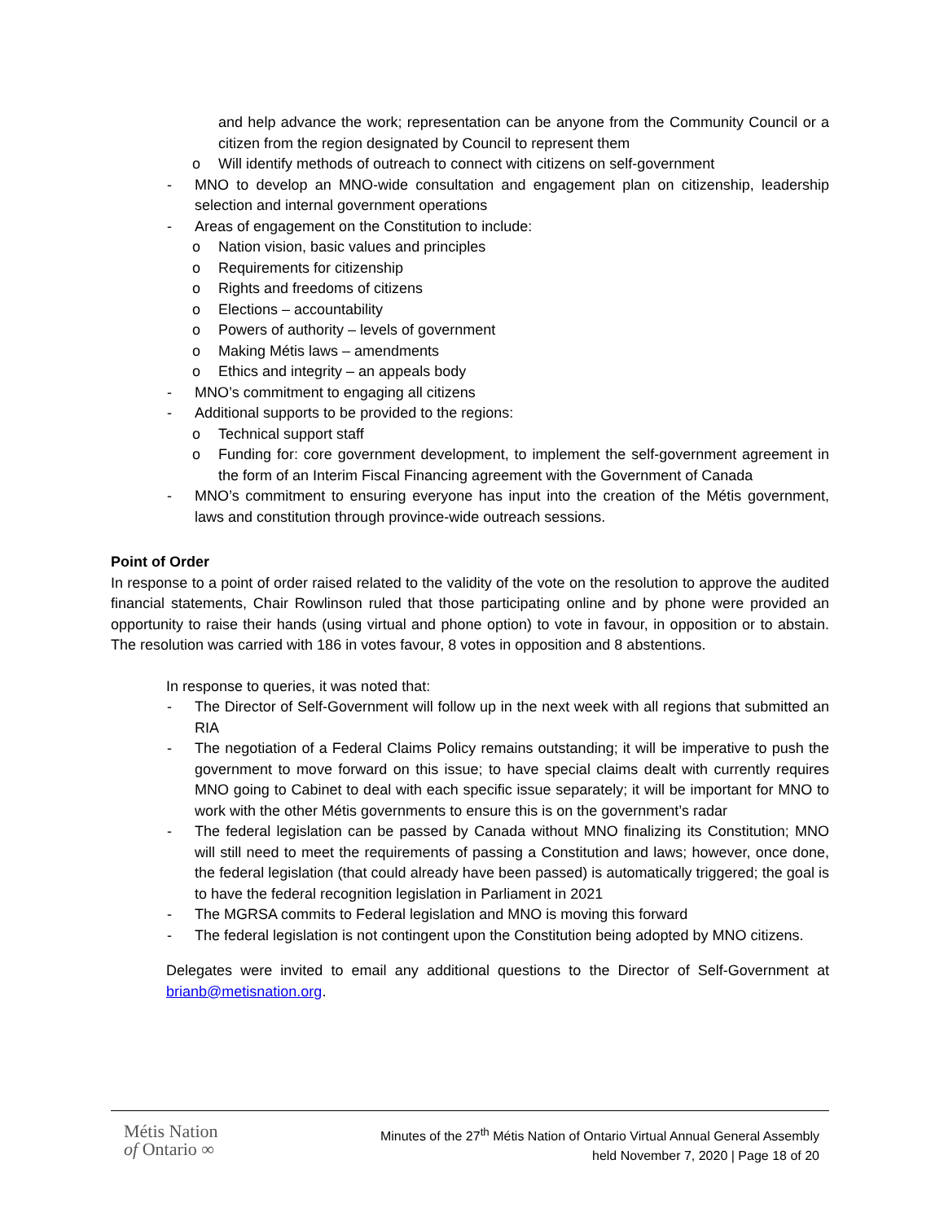and help advance the work; representation can be anyone from the Community Council or a citizen from the region designated by Council to represent them
o Will identify methods of outreach to connect with citizens on self-government
- MNO to develop an MNO-wide consultation and engagement plan on citizenship, leadership selection and internal government operations
- Areas of engagement on the Constitution to include:
o Nation vision, basic values and principles
o Requirements for citizenship
o Rights and freedoms of citizens
o Elections – accountability
o Powers of authority – levels of government
o Making Métis laws – amendments
o Ethics and integrity – an appeals body
- MNO’s commitment to engaging all citizens
- Additional supports to be provided to the regions:
o Technical support staff
o Funding for: core government development, to implement the self-government agreement in the form of an Interim Fiscal Financing agreement with the Government of Canada
- MNO’s commitment to ensuring everyone has input into the creation of the Métis government, laws and constitution through province-wide outreach sessions.
Point of Order
In response to a point of order raised related to the validity of the vote on the resolution to approve the audited financial statements, Chair Rowlinson ruled that those participating online and by phone were provided an opportunity to raise their hands (using virtual and phone option) to vote in favour, in opposition or to abstain. The resolution was carried with 186 in votes favour, 8 votes in opposition and 8 abstentions.
In response to queries, it was noted that:
- The Director of Self-Government will follow up in the next week with all regions that submitted an RIA
- The negotiation of a Federal Claims Policy remains outstanding; it will be imperative to push the government to move forward on this issue; to have special claims dealt with currently requires MNO going to Cabinet to deal with each specific issue separately; it will be important for MNO to work with the other Métis governments to ensure this is on the government’s radar
- The federal legislation can be passed by Canada without MNO finalizing its Constitution; MNO will still need to meet the requirements of passing a Constitution and laws; however, once done, the federal legislation (that could already have been passed) is automatically triggered; the goal is to have the federal recognition legislation in Parliament in 2021
- The MGRSA commits to Federal legislation and MNO is moving this forward
- The federal legislation is not contingent upon the Constitution being adopted by MNO citizens.
Delegates were invited to email any additional questions to the Director of Self-Government at brianb@metisnation.org.
Métis Nation
of Ontario ∞
Minutes of the 27<sup>th</sup> Métis Nation of Ontario Virtual Annual General Assembly
held November 7, 2020 | Page 18 of 20